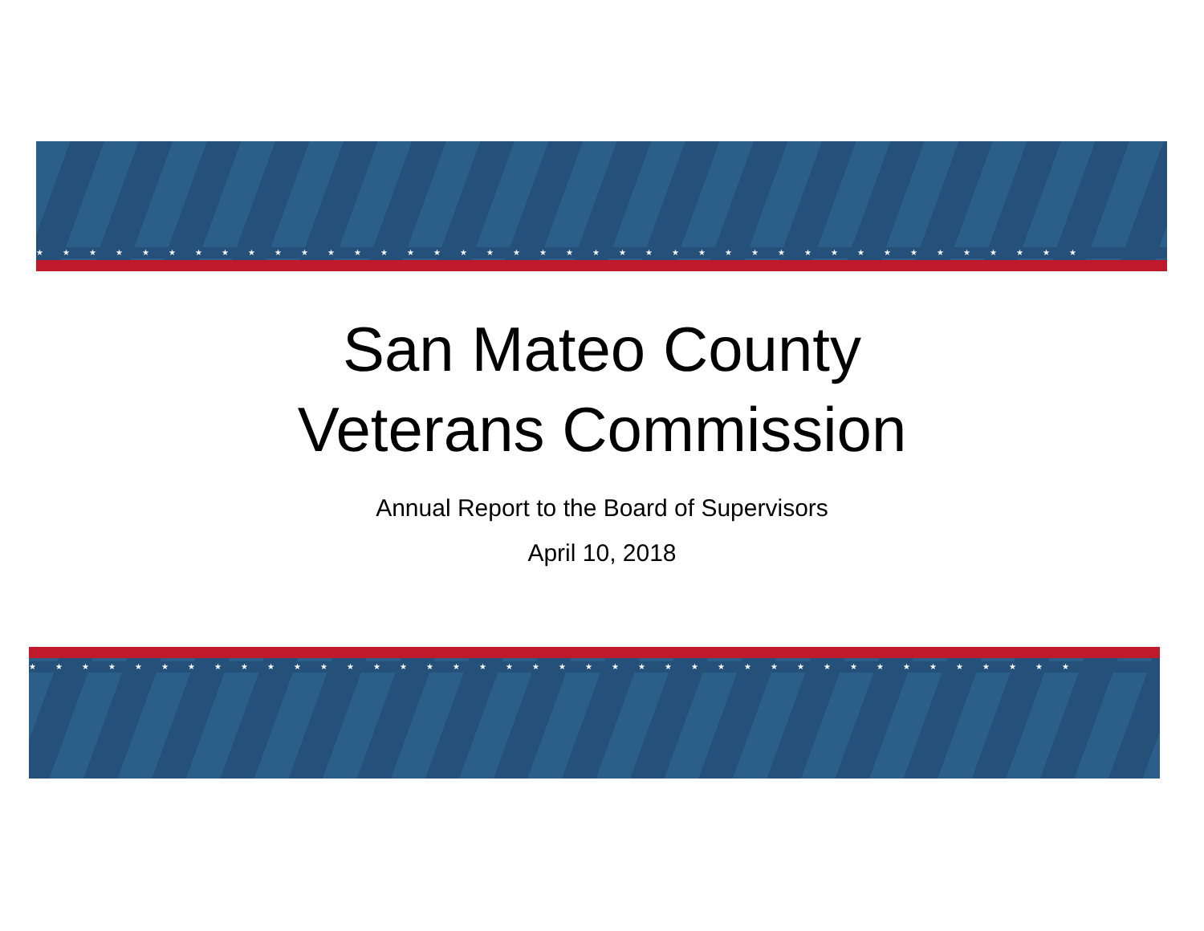★★★★★★★★★★★★★★★★★★★★★★★★★★★★★★★★★★★★★★★★
San Mateo County
Veterans Commission
Annual Report to the Board of Supervisors
April 10, 2018
★★★★★★★★★★★★★★★★★★★★★★★★★★★★★★★★★★★★★★★★